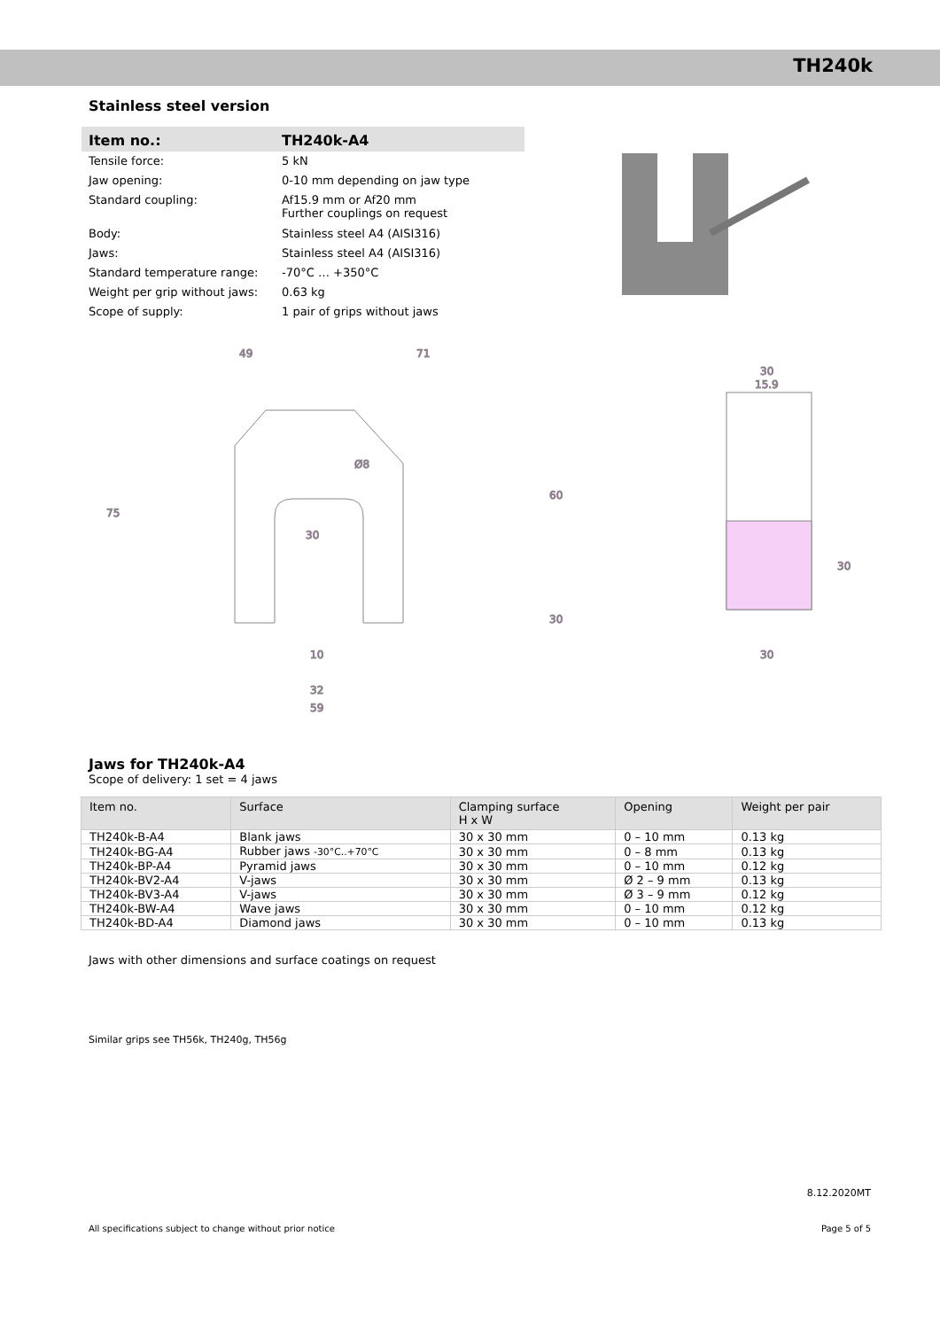TH240k
Stainless steel version
| Item no.: | TH240k-A4 |
| Tensile force: | 5 kN |
| Jaw opening: | 0-10 mm depending on jaw type |
| Standard coupling: | Af15.9 mm or Af20 mm Further couplings on request |
| Body: | Stainless steel A4 (AISI316) |
| Jaws: | Stainless steel A4 (AISI316) |
| Standard temperature range: | -70°C … +350°C |
| Weight per grip without jaws: | 0.63 kg |
| Scope of supply: | 1 pair of grips without jaws |
75
49
71
32
59
10
60
30
30
Ø8
30
15.9
30
30
Jaws for TH240k-A4
Scope of delivery: 1 set = 4 jaws
| Item no. | Surface | Clamping surface H x W | Opening | Weight per pair |
| --- | --- | --- | --- | --- |
| TH240k-B-A4 | Blank jaws | 30 x 30 mm | 0 – 10 mm | 0.13 kg |
| TH240k-BG-A4 | Rubber jaws -30°C..+70°C | 30 x 30 mm | 0 – 8 mm | 0.13 kg |
| TH240k-BP-A4 | Pyramid jaws | 30 x 30 mm | 0 – 10 mm | 0.12 kg |
| TH240k-BV2-A4 | V-jaws | 30 x 30 mm | Ø 2 – 9 mm | 0.13 kg |
| TH240k-BV3-A4 | V-jaws | 30 x 30 mm | Ø 3 – 9 mm | 0.12 kg |
| TH240k-BW-A4 | Wave jaws | 30 x 30 mm | 0 – 10 mm | 0.12 kg |
| TH240k-BD-A4 | Diamond jaws | 30 x 30 mm | 0 – 10 mm | 0.13 kg |
Jaws with other dimensions and surface coatings on request
Similar grips see TH56k, TH240g, TH56g
8.12.2020MT
All specifications subject to change without prior notice Page 5 of 5